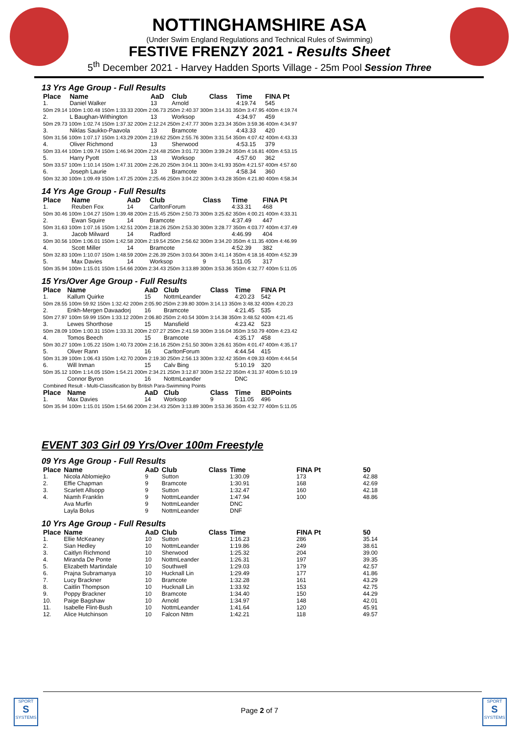NOTTINGHAMSHIRE ASA
(Under Swim England Regulations and Technical Rules of Swimming)
FESTIVE FRENZY 2021 - Results Sheet
5<sup>th</sup> December 2021 - Harvey Hadden Sports Village - 25m Pool Session Three
13 Yrs Age Group - Full Results
| Place | Name | AaD | Club | Class | Time | FINA Pt |
| --- | --- | --- | --- | --- | --- | --- |
| 1. | Daniel Walker | 13 | Arnold | | 4:19.74 | 545 |
| 50m 29.14 100m 1:00.48 150m 1:33.33 200m 2:06.73 250m 2:40.37 300m 3:14.31 350m 3:47.95 400m 4:19.74 | | | | | | |
| 2. | L Baughan-Withington | 13 | Worksop | | 4:34.97 | 459 |
| 50m 29.73 100m 1:02.74 150m 1:37.32 200m 2:12.24 250m 2:47.77 300m 3:23.34 350m 3:59.36 400m 4:34.97 | | | | | | |
| 3. | Niklas Saukko-Paavola | 13 | Bramcote | | 4:43.33 | 420 |
| 50m 31.56 100m 1:07.17 150m 1:43.29 200m 2:19.62 250m 2:55.76 300m 3:31.54 350m 4:07.42 400m 4:43.33 | | | | | | |
| 4. | Oliver Richmond | 13 | Sherwood | | 4:53.15 | 379 |
| 50m 33.44 100m 1:09.74 150m 1:46.94 200m 2:24.48 250m 3:01.72 300m 3:39.24 350m 4:16.81 400m 4:53.15 | | | | | | |
| 5. | Harry Pyott | 13 | Worksop | | 4:57.60 | 362 |
| 50m 33.57 100m 1:10.14 150m 1:47.31 200m 2:26.20 250m 3:04.11 300m 3:41.93 350m 4:21.57 400m 4:57.60 | | | | | | |
| 6. | Joseph Laurie | 13 | Bramcote | | 4:58.34 | 360 |
| 50m 32.30 100m 1:09.49 150m 1:47.25 200m 2:25.46 250m 3:04.22 300m 3:43.28 350m 4:21.80 400m 4:58.34 | | | | | | |
14 Yrs Age Group - Full Results
| Place | Name | AaD | Club | Class | Time | FINA Pt |
| --- | --- | --- | --- | --- | --- | --- |
| 1. | Reuben Fox | 14 | CarltonForum | | 4:33.31 | 468 |
| 50m 30.46 100m 1:04.27 150m 1:39.48 200m 2:15.45 250m 2:50.73 300m 3:25.62 350m 4:00.21 400m 4:33.31 | | | | | | |
| 2. | Ewan Squire | 14 | Bramcote | | 4:37.49 | 447 |
| 50m 31.63 100m 1:07.16 150m 1:42.51 200m 2:18.26 250m 2:53.30 300m 3:28.77 350m 4:03.77 400m 4:37.49 | | | | | | |
| 3. | Jacob Milward | 14 | Radford | | 4:46.99 | 404 |
| 50m 30.56 100m 1:06.01 150m 1:42.58 200m 2:19.54 250m 2:56.62 300m 3:34.20 350m 4:11.35 400m 4:46.99 | | | | | | |
| 4. | Scott Miller | 14 | Bramcote | | 4:52.39 | 382 |
| 50m 32.83 100m 1:10.07 150m 1:48.59 200m 2:26.39 250m 3:03.64 300m 3:41.14 350m 4:18.16 400m 4:52.39 | | | | | | |
| 5. | Max Davies | 14 | Worksop | 9 | 5:11.05 | 317 |
| 50m 35.94 100m 1:15.01 150m 1:54.66 200m 2:34.43 250m 3:13.89 300m 3:53.36 350m 4:32.77 400m 5:11.05 | | | | | | |
15 Yrs/Over Age Group - Full Results
| Place | Name | AaD | Club | Class | Time | FINA Pt |
| --- | --- | --- | --- | --- | --- | --- |
| 1. | Kallum Quirke | 15 | NottmLeander | | 4:20.23 | 542 |
| 50m 28.55 100m 59.92 150m 1:32.42 200m 2:05.90 250m 2:39.80 300m 3:14.13 350m 3:48.32 400m 4:20.23 | | | | | | |
| 2. | Enkh-Mergen Davaadorj | 16 | Bramcote | | 4:21.45 | 535 |
| 50m 27.97 100m 59.99 150m 1:33.12 200m 2:06.80 250m 2:40.54 300m 3:14.38 350m 3:48.52 400m 4:21.45 | | | | | | |
| 3. | Lewes Shorthose | 15 | Mansfield | | 4:23.42 | 523 |
| 50m 28.09 100m 1:00.31 150m 1:33.31 200m 2:07.27 250m 2:41.59 300m 3:16.04 350m 3:50.79 400m 4:23.42 | | | | | | |
| 4. | Tomos Beech | 15 | Bramcote | | 4:35.17 | 458 |
| 50m 30.27 100m 1:05.22 150m 1:40.73 200m 2:16.16 250m 2:51.50 300m 3:26.61 350m 4:01.47 400m 4:35.17 | | | | | | |
| 5. | Oliver Rann | 16 | CarltonForum | | 4:44.54 | 415 |
| 50m 31.39 100m 1:06.43 150m 1:42.70 200m 2:19.30 250m 2:56.13 300m 3:32.42 350m 4:09.33 400m 4:44.54 | | | | | | |
| 6. | Will Inman | 15 | Calv Bing | | 5:10.19 | 320 |
| 50m 35.12 100m 1:14.05 150m 1:54.21 200m 2:34.21 250m 3:12.87 300m 3:52.22 350m 4:31.37 400m 5:10.19 | | | | | | |
| | Connor Byron | 16 | NottmLeander | | DNC | |
| Combined Result - Multi-Classification by British Para-Swimming Points | | | | | | |
| Place | Name | AaD | Club | Class | Time | BDPoints |
| 1. | Max Davies | 14 | Worksop | 9 | 5:11.05 | 496 |
| 50m 35.94 100m 1:15.01 150m 1:54.66 200m 2:34.43 250m 3:13.89 300m 3:53.36 350m 4:32.77 400m 5:11.05 | | | | | | |
EVENT 303 Girl 09 Yrs/Over 100m Freestyle
09 Yrs Age Group - Full Results
| Place | Name | AaD | Club | Class | Time | FINA Pt | 50 |
| --- | --- | --- | --- | --- | --- | --- | --- |
| 1. | Nicola Ablomiejko | 9 | Sutton | | 1:30.09 | 173 | 42.88 |
| 2. | Effie Chapman | 9 | Bramcote | | 1:30.91 | 168 | 42.69 |
| 3. | Scarlett Allsopp | 9 | Sutton | | 1:32.47 | 160 | 42.18 |
| 4. | Niamh Franklin | 9 | NottmLeander | | 1:47.94 | 100 | 48.86 |
| | Ava Murfin | 9 | NottmLeander | | DNC | | |
| | Layla Bolus | 9 | NottmLeander | | DNF | | |
10 Yrs Age Group - Full Results
| Place | Name | AaD | Club | Class | Time | FINA Pt | 50 |
| --- | --- | --- | --- | --- | --- | --- | --- |
| 1. | Ellie McKeaney | 10 | Sutton | | 1:16.23 | 286 | 35.14 |
| 2. | Sian Hedley | 10 | NottmLeander | | 1:19.86 | 249 | 38.61 |
| 3. | Caitlyn Richmond | 10 | Sherwood | | 1:25.32 | 204 | 39.00 |
| 4. | Miranda De Ponte | 10 | NottmLeander | | 1:26.31 | 197 | 39.35 |
| 5. | Elizabeth Martindale | 10 | Southwell | | 1:29.03 | 179 | 42.57 |
| 6. | Prajna Subramanya | 10 | Hucknall Lin | | 1:29.49 | 177 | 41.86 |
| 7. | Lucy Brackner | 10 | Bramcote | | 1:32.28 | 161 | 43.29 |
| 8. | Caitlin Thompson | 10 | Hucknall Lin | | 1:33.92 | 153 | 42.75 |
| 9. | Poppy Brackner | 10 | Bramcote | | 1:34.40 | 150 | 44.29 |
| 10. | Paige Bagshaw | 10 | Arnold | | 1:34.97 | 148 | 42.01 |
| 11. | Isabelle Flint-Bush | 10 | NottmLeander | | 1:41.64 | 120 | 45.91 |
| 12. | Alice Hutchinson | 10 | Falcon Nttm | | 1:42.21 | 118 | 49.57 |
SPORT
S
SYSTEMS
SPORT
S
SYSTEMS
Page 2 of 7